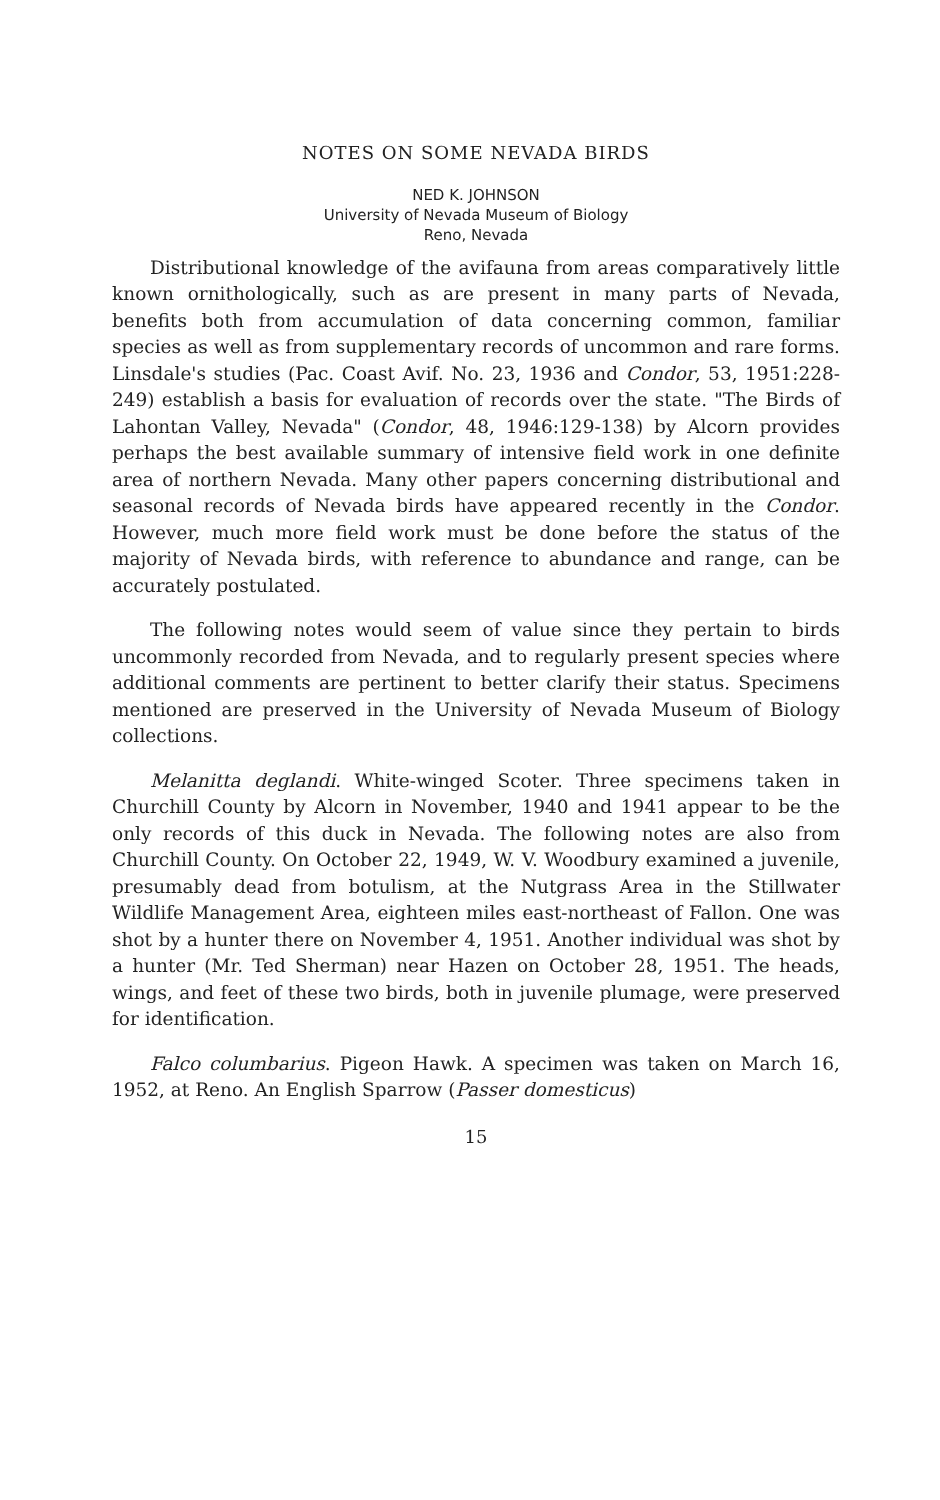NOTES ON SOME NEVADA BIRDS
NED K. JOHNSON
University of Nevada Museum of Biology
Reno, Nevada
Distributional knowledge of the avifauna from areas comparatively little known ornithologically, such as are present in many parts of Nevada, benefits both from accumulation of data concerning common, familiar species as well as from supplementary records of uncommon and rare forms. Linsdale's studies (Pac. Coast Avif. No. 23, 1936 and Condor, 53, 1951:228-249) establish a basis for evaluation of records over the state. "The Birds of Lahontan Valley, Nevada" (Condor, 48, 1946:129-138) by Alcorn provides perhaps the best available summary of intensive field work in one definite area of northern Nevada. Many other papers concerning distributional and seasonal records of Nevada birds have appeared recently in the Condor. However, much more field work must be done before the status of the majority of Nevada birds, with reference to abundance and range, can be accurately postulated.
The following notes would seem of value since they pertain to birds uncommonly recorded from Nevada, and to regularly present species where additional comments are pertinent to better clarify their status. Specimens mentioned are preserved in the University of Nevada Museum of Biology collections.
Melanitta deglandi. White-winged Scoter. Three specimens taken in Churchill County by Alcorn in November, 1940 and 1941 appear to be the only records of this duck in Nevada. The following notes are also from Churchill County. On October 22, 1949, W. V. Woodbury examined a juvenile, presumably dead from botulism, at the Nutgrass Area in the Stillwater Wildlife Management Area, eighteen miles east-northeast of Fallon. One was shot by a hunter there on November 4, 1951. Another individual was shot by a hunter (Mr. Ted Sherman) near Hazen on October 28, 1951. The heads, wings, and feet of these two birds, both in juvenile plumage, were preserved for identification.
Falco columbarius. Pigeon Hawk. A specimen was taken on March 16, 1952, at Reno. An English Sparrow (Passer domesticus)
15